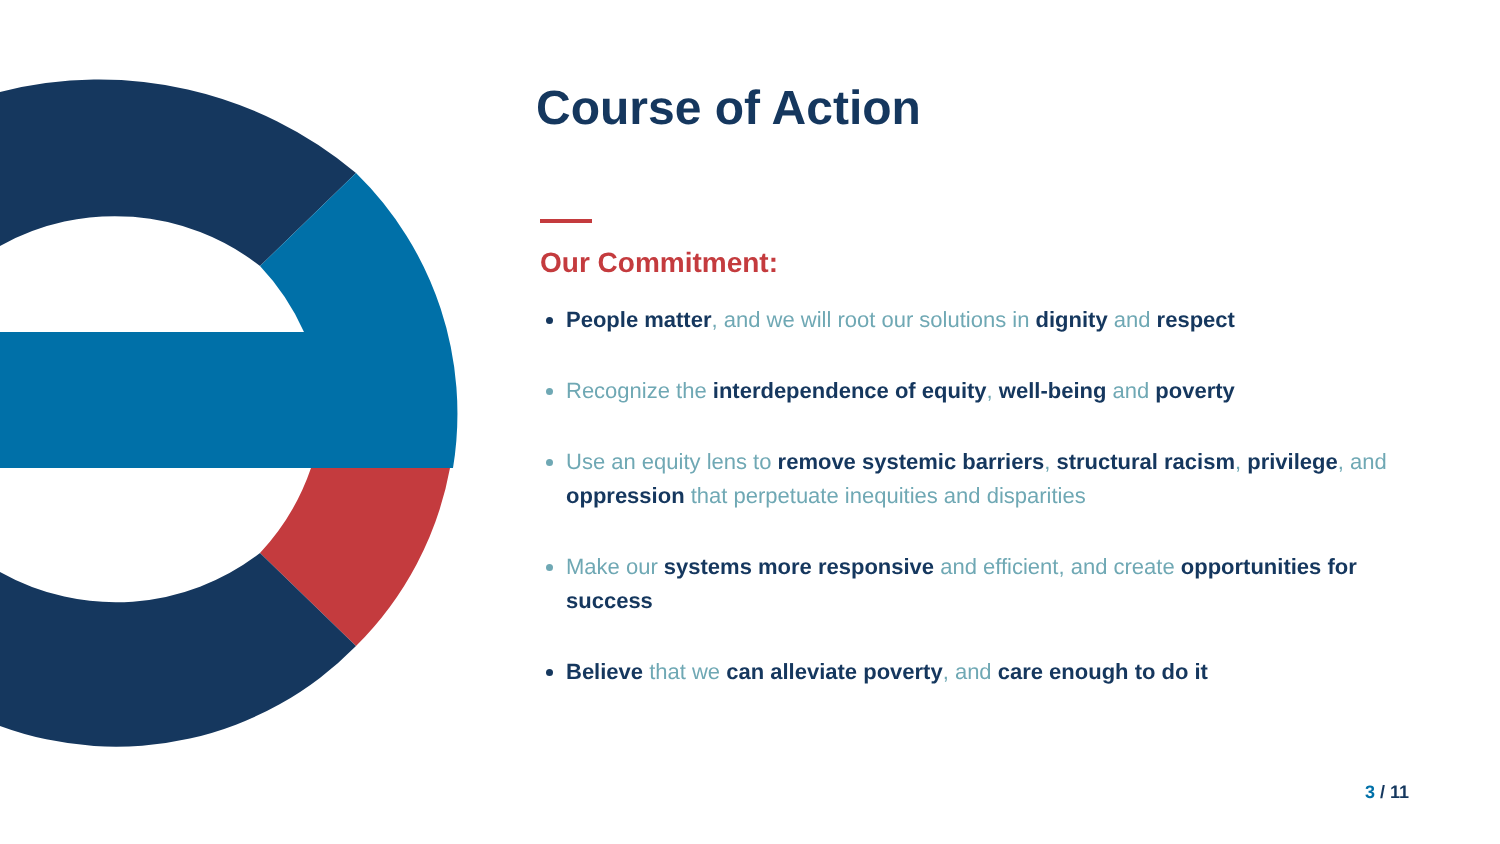Course of Action
Our Commitment:
People matter, and we will root our solutions in dignity and respect
Recognize the interdependence of equity, well-being and poverty
Use an equity lens to remove systemic barriers, structural racism, privilege, and oppression that perpetuate inequities and disparities
Make our systems more responsive and efficient, and create opportunities for success
Believe that we can alleviate poverty, and care enough to do it
3 / 11